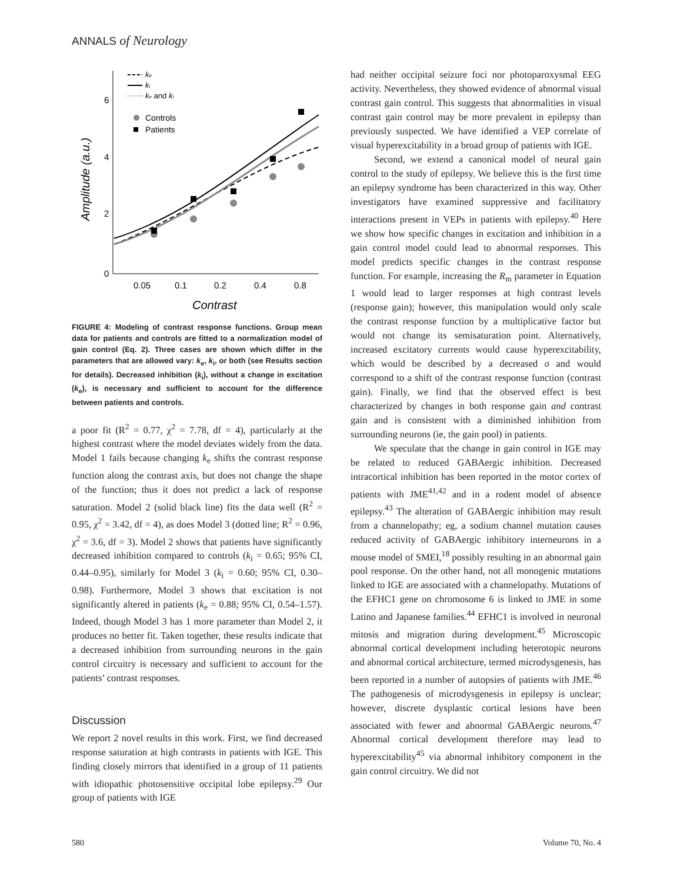ANNALS of Neurology
6
4
2
0
0.05
0.1
0.2
0.4
0.8
Contrast
Amplitude (a.u.)
ke
ki
ke and ki
Controls
Patients
FIGURE 4: Modeling of contrast response functions. Group mean data for patients and controls are fitted to a normalization model of gain control (Eq. 2). Three cases are shown which differ in the parameters that are allowed vary: k<sub>e</sub>, k<sub>i</sub>, or both (see Results section for details). Decreased inhibition (k<sub>i</sub>), without a change in excitation (k<sub>e</sub>), is necessary and sufficient to account for the difference between patients and controls.
a poor fit (R<sup>2</sup> = 0.77, χ<sup>2</sup> = 7.78, df = 4), particularly at the highest contrast where the model deviates widely from the data. Model 1 fails because changing k<sub>e</sub> shifts the contrast response function along the contrast axis, but does not change the shape of the function; thus it does not predict a lack of response saturation. Model 2 (solid black line) fits the data well (R<sup>2</sup> = 0.95, χ<sup>2</sup> = 3.42, df = 4), as does Model 3 (dotted line; R<sup>2</sup> = 0.96, χ<sup>2</sup> = 3.6, df = 3). Model 2 shows that patients have significantly decreased inhibition compared to controls (k<sub>i</sub> = 0.65; 95% CI, 0.44–0.95), similarly for Model 3 (k<sub>i</sub> = 0.60; 95% CI, 0.30–0.98). Furthermore, Model 3 shows that excitation is not significantly altered in patients (k<sub>e</sub> = 0.88; 95% CI, 0.54–1.57). Indeed, though Model 3 has 1 more parameter than Model 2, it produces no better fit. Taken together, these results indicate that a decreased inhibition from surrounding neurons in the gain control circuitry is necessary and sufficient to account for the patients’ contrast responses.
Discussion
We report 2 novel results in this work. First, we find decreased response saturation at high contrasts in patients with IGE. This finding closely mirrors that identified in a group of 11 patients with idiopathic photosensitive occipital lobe epilepsy.<sup>29</sup> Our group of patients with IGE
had neither occipital seizure foci nor photoparoxysmal EEG activity. Nevertheless, they showed evidence of abnormal visual contrast gain control. This suggests that abnormalities in visual contrast gain control may be more prevalent in epilepsy than previously suspected. We have identified a VEP correlate of visual hyperexcitability in a broad group of patients with IGE.
Second, we extend a canonical model of neural gain control to the study of epilepsy. We believe this is the first time an epilepsy syndrome has been characterized in this way. Other investigators have examined suppressive and facilitatory interactions present in VEPs in patients with epilepsy.<sup>40</sup> Here we show how specific changes in excitation and inhibition in a gain control model could lead to abnormal responses. This model predicts specific changes in the contrast response function. For example, increasing the R<sub>m</sub> parameter in Equation 1 would lead to larger responses at high contrast levels (response gain); however, this manipulation would only scale the contrast response function by a multiplicative factor but would not change its semisaturation point. Alternatively, increased excitatory currents would cause hyperexcitability, which would be described by a decreased σ and would correspond to a shift of the contrast response function (contrast gain). Finally, we find that the observed effect is best characterized by changes in both response gain and contrast gain and is consistent with a diminished inhibition from surrounding neurons (ie, the gain pool) in patients.
We speculate that the change in gain control in IGE may be related to reduced GABAergic inhibition. Decreased intracortical inhibition has been reported in the motor cortex of patients with JME<sup>41,42</sup> and in a rodent model of absence epilepsy.<sup>43</sup> The alteration of GABAergic inhibition may result from a channelopathy; eg, a sodium channel mutation causes reduced activity of GABAergic inhibitory interneurons in a mouse model of SMEI,<sup>18</sup> possibly resulting in an abnormal gain pool response. On the other hand, not all monogenic mutations linked to IGE are associated with a channelopathy. Mutations of the EFHC1 gene on chromosome 6 is linked to JME in some Latino and Japanese families.<sup>44</sup> EFHC1 is involved in neuronal mitosis and migration during development.<sup>45</sup> Microscopic abnormal cortical development including heterotopic neurons and abnormal cortical architecture, termed microdysgenesis, has been reported in a number of autopsies of patients with JME.<sup>46</sup> The pathogenesis of microdysgenesis in epilepsy is unclear; however, discrete dysplastic cortical lesions have been associated with fewer and abnormal GABAergic neurons.<sup>47</sup> Abnormal cortical development therefore may lead to hyperexcitability<sup>45</sup> via abnormal inhibitory component in the gain control circuitry. We did not
580 Volume 70, No. 4